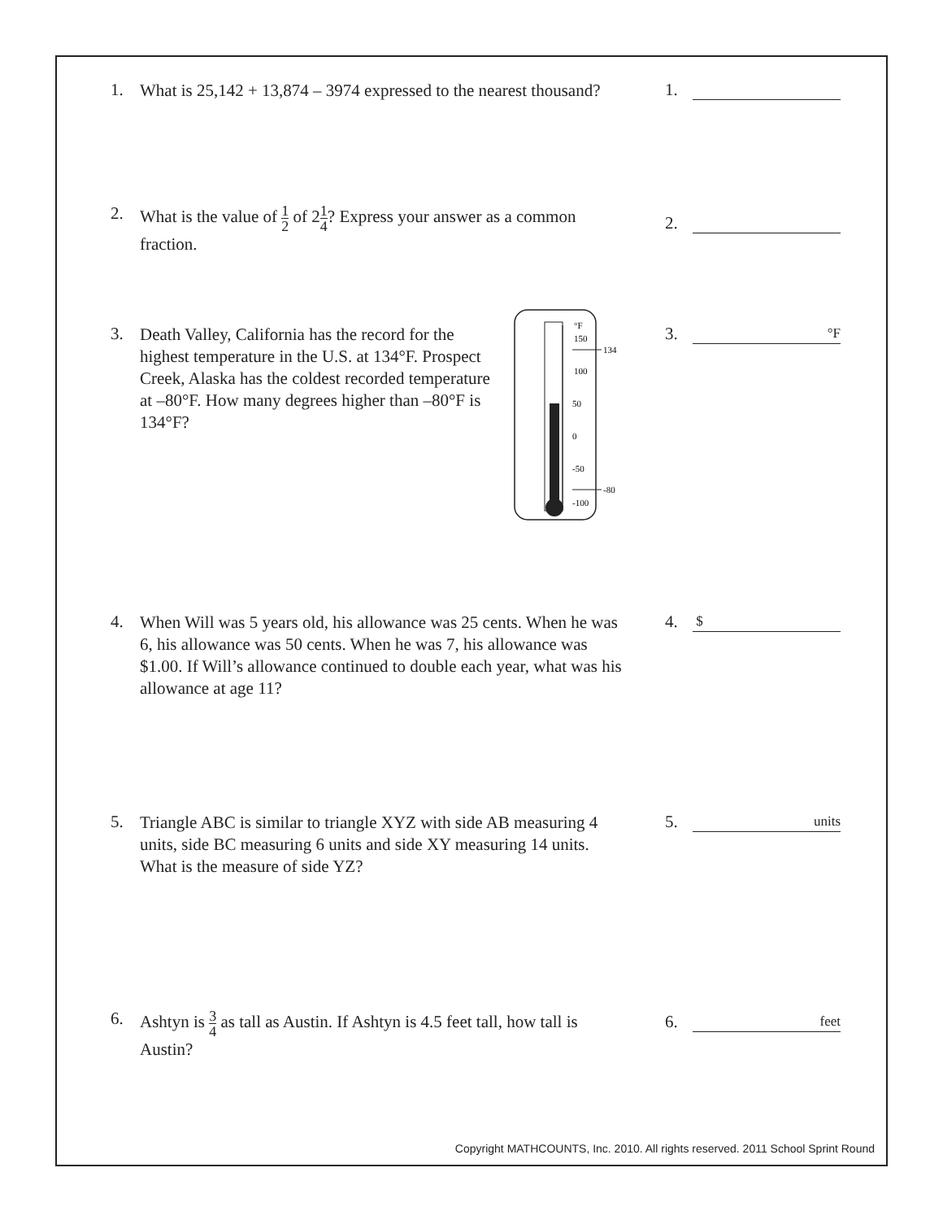1.
What is 25,142 + 13,874 – 3974 expressed to the nearest thousand?
1.
2.
What is the value of 1 2 of 21 4? Express your answer as a common fraction.
2.
3.
Death Valley, California has the record for the highest temperature in the U.S. at 134°F. Prospect Creek, Alaska has the coldest recorded temperature at –80°F. How many degrees higher than –80°F is 134°F?
°F
150
134
100
50
0
-50
-80
-100
3.
°F
4.
When Will was 5 years old, his allowance was 25 cents. When he was 6, his allowance was 50 cents. When he was 7, his allowance was $1.00. If Will’s allowance continued to double each year, what was his allowance at age 11?
4.
$
5.
Triangle ABC is similar to triangle XYZ with side AB measuring 4 units, side BC measuring 6 units and side XY measuring 14 units. What is the measure of side YZ?
5.
units
6.
Ashtyn is 3 4 as tall as Austin. If Ashtyn is 4.5 feet tall, how tall is Austin?
6.
feet
Copyright MATHCOUNTS, Inc. 2010. All rights reserved. 2011 School Sprint Round